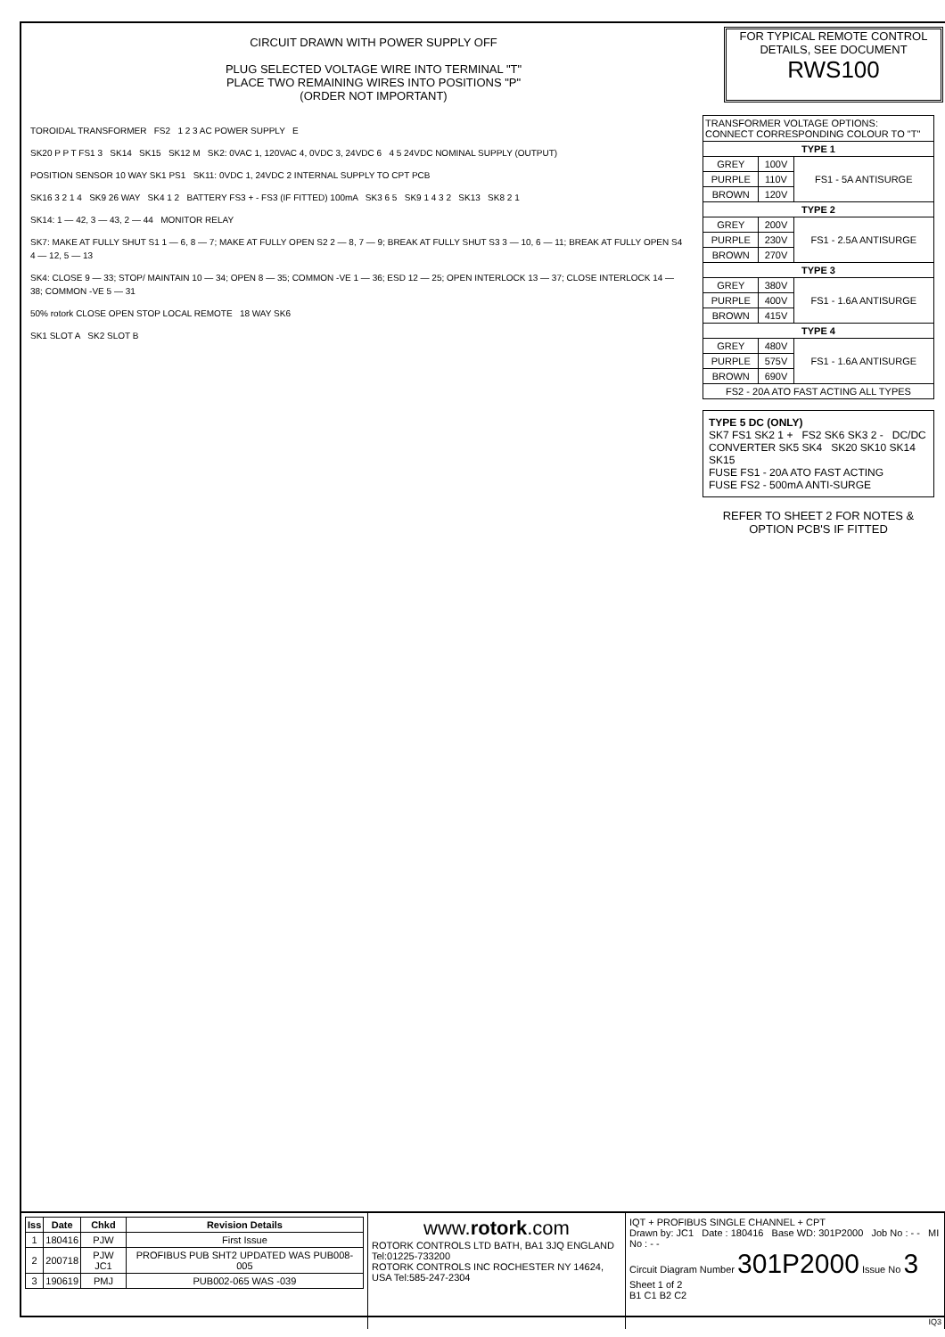CIRCUIT DRAWN WITH POWER SUPPLY OFF
PLUG SELECTED VOLTAGE WIRE INTO TERMINAL "T"
PLACE TWO REMAINING WIRES INTO POSITIONS "P"
(ORDER NOT IMPORTANT)
FOR TYPICAL REMOTE CONTROL DETAILS, SEE DOCUMENT
RWS100
TOROIDAL TRANSFORMER FS2 1 2 3 AC POWER SUPPLY E
SK20 P P T FS1 3 SK14 SK15 SK12 M SK2: 0VAC 1, 120VAC 4, 0VDC 3, 24VDC 6 4 5 24VDC NOMINAL SUPPLY (OUTPUT)
POSITION SENSOR 10 WAY SK1 PS1 SK11: 0VDC 1, 24VDC 2 INTERNAL SUPPLY TO CPT PCB
SK16 3 2 1 4 SK9 26 WAY SK4 1 2 BATTERY FS3 + - FS3 (IF FITTED) 100mA SK3 6 5 SK9 1 4 3 2 SK13 SK8 2 1
SK14: 1 — 42, 3 — 43, 2 — 44 MONITOR RELAY
SK7: MAKE AT FULLY SHUT S1 1 — 6, 8 — 7; MAKE AT FULLY OPEN S2 2 — 8, 7 — 9; BREAK AT FULLY SHUT S3 3 — 10, 6 — 11; BREAK AT FULLY OPEN S4 4 — 12, 5 — 13
SK4: CLOSE 9 — 33; STOP/ MAINTAIN 10 — 34; OPEN 8 — 35; COMMON -VE 1 — 36; ESD 12 — 25; OPEN INTERLOCK 13 — 37; CLOSE INTERLOCK 14 — 38; COMMON -VE 5 — 31
50% rotork CLOSE OPEN STOP LOCAL REMOTE 18 WAY SK6
SK1 SLOT A SK2 SLOT B
| TRANSFORMER VOLTAGE OPTIONS: CONNECT CORRESPONDING COLOUR TO "T" | | |
| TYPE 1 | | |
| GREY | 100V | FS1 - 5A ANTISURGE |
| PURPLE | 110V | |
| BROWN | 120V | |
| TYPE 2 | | |
| GREY | 200V | FS1 - 2.5A ANTISURGE |
| PURPLE | 230V | |
| BROWN | 270V | |
| TYPE 3 | | |
| GREY | 380V | FS1 - 1.6A ANTISURGE |
| PURPLE | 400V | |
| BROWN | 415V | |
| TYPE 4 | | |
| GREY | 480V | FS1 - 1.6A ANTISURGE |
| PURPLE | 575V | |
| BROWN | 690V | |
| FS2 - 20A ATO FAST ACTING ALL TYPES | | |
TYPE 5 DC (ONLY)
SK7 FS1 SK2 1 + FS2 SK6 SK3 2 - DC/DC CONVERTER SK5 SK4 SK20 SK10 SK14 SK15
FUSE FS1 - 20A ATO FAST ACTING
FUSE FS2 - 500mA ANTI-SURGE
REFER TO SHEET 2 FOR NOTES & OPTION PCB'S IF FITTED
| Iss | Date | Chkd | Revision Details |
| --- | --- | --- | --- |
| 1 | 180416 | PJW | First Issue |
| 2 | 200718 | PJW JC1 | PROFIBUS PUB SHT2 UPDATED WAS PUB008-005 |
| 3 | 190619 | PMJ | PUB002-065 WAS -039 |
www.rotork.com
ROTORK CONTROLS LTD BATH, BA1 3JQ ENGLAND Tel:01225-733200
ROTORK CONTROLS INC ROCHESTER NY 14624, USA Tel:585-247-2304
IQT + PROFIBUS SINGLE CHANNEL + CPT
Drawn by: JC1 Date : 180416 Base WD: 301P2000 Job No : - - MI No : - -
Circuit Diagram Number 301P2000 Issue No 3 Sheet 1 of 2
B1 C1 B2 C2
IQ3